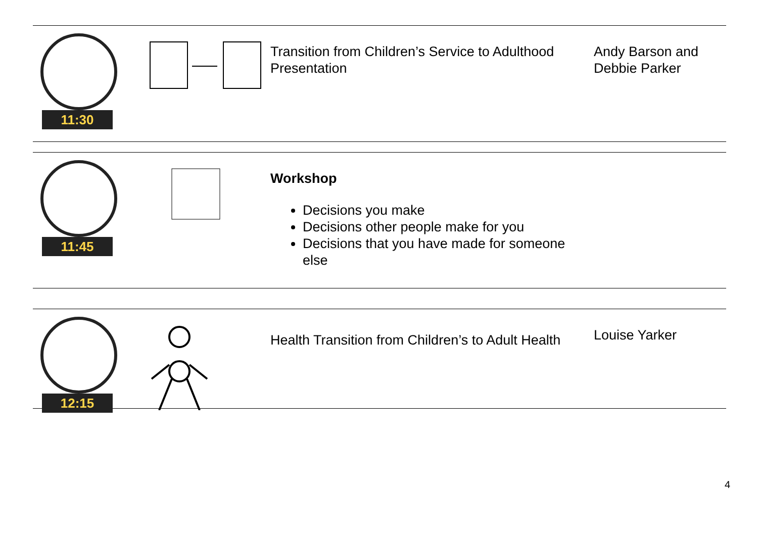11:30
Transition from Children’s Service to Adulthood Presentation
Andy Barson and
Debbie Parker
11:45
Workshop
Decisions you make
Decisions other people make for you
Decisions that you have made for someone else
12:15
Health Transition from Children’s to Adult Health
Louise Yarker
4